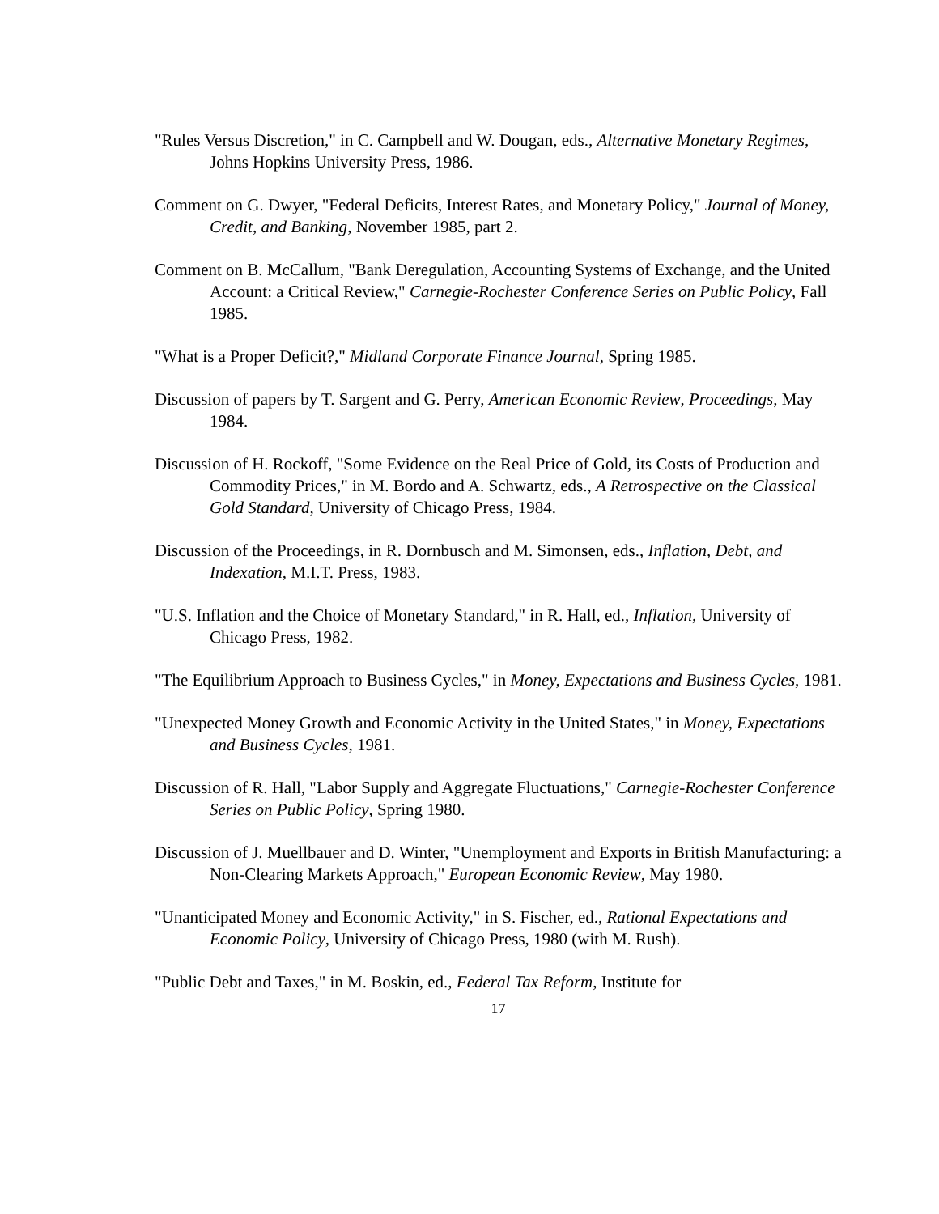"Rules Versus Discretion," in C. Campbell and W. Dougan, eds., Alternative Monetary Regimes, Johns Hopkins University Press, 1986.
Comment on G. Dwyer, "Federal Deficits, Interest Rates, and Monetary Policy," Journal of Money, Credit, and Banking, November 1985, part 2.
Comment on B. McCallum, "Bank Deregulation, Accounting Systems of Exchange, and the United Account: a Critical Review," Carnegie-Rochester Conference Series on Public Policy, Fall 1985.
"What is a Proper Deficit?," Midland Corporate Finance Journal, Spring 1985.
Discussion of papers by T. Sargent and G. Perry, American Economic Review, Proceedings, May 1984.
Discussion of H. Rockoff, "Some Evidence on the Real Price of Gold, its Costs of Production and Commodity Prices," in M. Bordo and A. Schwartz, eds., A Retrospective on the Classical Gold Standard, University of Chicago Press, 1984.
Discussion of the Proceedings, in R. Dornbusch and M. Simonsen, eds., Inflation, Debt, and Indexation, M.I.T. Press, 1983.
"U.S. Inflation and the Choice of Monetary Standard," in R. Hall, ed., Inflation, University of Chicago Press, 1982.
"The Equilibrium Approach to Business Cycles," in Money, Expectations and Business Cycles, 1981.
"Unexpected Money Growth and Economic Activity in the United States," in Money, Expectations and Business Cycles, 1981.
Discussion of R. Hall, "Labor Supply and Aggregate Fluctuations," Carnegie-Rochester Conference Series on Public Policy, Spring 1980.
Discussion of J. Muellbauer and D. Winter, "Unemployment and Exports in British Manufacturing: a Non-Clearing Markets Approach," European Economic Review, May 1980.
"Unanticipated Money and Economic Activity," in S. Fischer, ed., Rational Expectations and Economic Policy, University of Chicago Press, 1980 (with M. Rush).
"Public Debt and Taxes," in M. Boskin, ed., Federal Tax Reform, Institute for
17